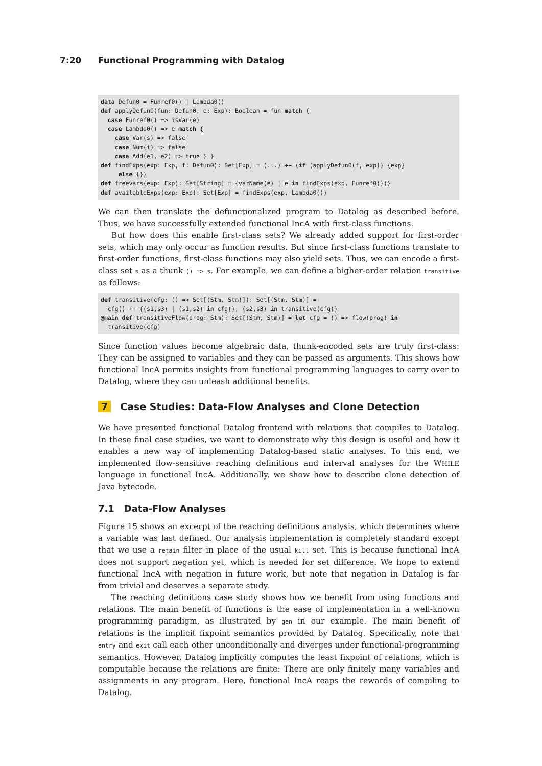7:20 Functional Programming with Datalog
data Defun0 = Funref0() | Lambda0()
def applyDefun0(fun: Defun0, e: Exp): Boolean = fun match {
  case Funref0() => isVar(e)
  case Lambda0() => e match {
    case Var(s) => false
    case Num(i) => false
    case Add(e1, e2) => true } }
def findExps(exp: Exp, f: Defun0): Set[Exp] = (...) ++ (if (applyDefun0(f, exp)) {exp}
     else {})
def freevars(exp: Exp): Set[String] = {varName(e) | e in findExps(exp, Funref0())}
def availableExps(exp: Exp): Set[Exp] = findExps(exp, Lambda0())
We can then translate the defunctionalized program to Datalog as described before. Thus, we have successfully extended functional IncA with first-class functions.
But how does this enable first-class sets? We already added support for first-order sets, which may only occur as function results. But since first-class functions translate to first-order functions, first-class functions may also yield sets. Thus, we can encode a first-class set s as a thunk () => s. For example, we can define a higher-order relation transitive as follows:
def transitive(cfg: () => Set[(Stm, Stm)]): Set[(Stm, Stm)] =
  cfg() ++ {(s1,s3) | (s1,s2) in cfg(), (s2,s3) in transitive(cfg)}
@main def transitiveFlow(prog: Stm): Set[(Stm, Stm)] = let cfg = () => flow(prog) in
  transitive(cfg)
Since function values become algebraic data, thunk-encoded sets are truly first-class: They can be assigned to variables and they can be passed as arguments. This shows how functional IncA permits insights from functional programming languages to carry over to Datalog, where they can unleash additional benefits.
7 Case Studies: Data-Flow Analyses and Clone Detection
We have presented functional Datalog frontend with relations that compiles to Datalog. In these final case studies, we want to demonstrate why this design is useful and how it enables a new way of implementing Datalog-based static analyses. To this end, we implemented flow-sensitive reaching definitions and interval analyses for the WHILE language in functional IncA. Additionally, we show how to describe clone detection of Java bytecode.
7.1 Data-Flow Analyses
Figure 15 shows an excerpt of the reaching definitions analysis, which determines where a variable was last defined. Our analysis implementation is completely standard except that we use a retain filter in place of the usual kill set. This is because functional IncA does not support negation yet, which is needed for set difference. We hope to extend functional IncA with negation in future work, but note that negation in Datalog is far from trivial and deserves a separate study.
The reaching definitions case study shows how we benefit from using functions and relations. The main benefit of functions is the ease of implementation in a well-known programming paradigm, as illustrated by gen in our example. The main benefit of relations is the implicit fixpoint semantics provided by Datalog. Specifically, note that entry and exit call each other unconditionally and diverges under functional-programming semantics. However, Datalog implicitly computes the least fixpoint of relations, which is computable because the relations are finite: There are only finitely many variables and assignments in any program. Here, functional IncA reaps the rewards of compiling to Datalog.